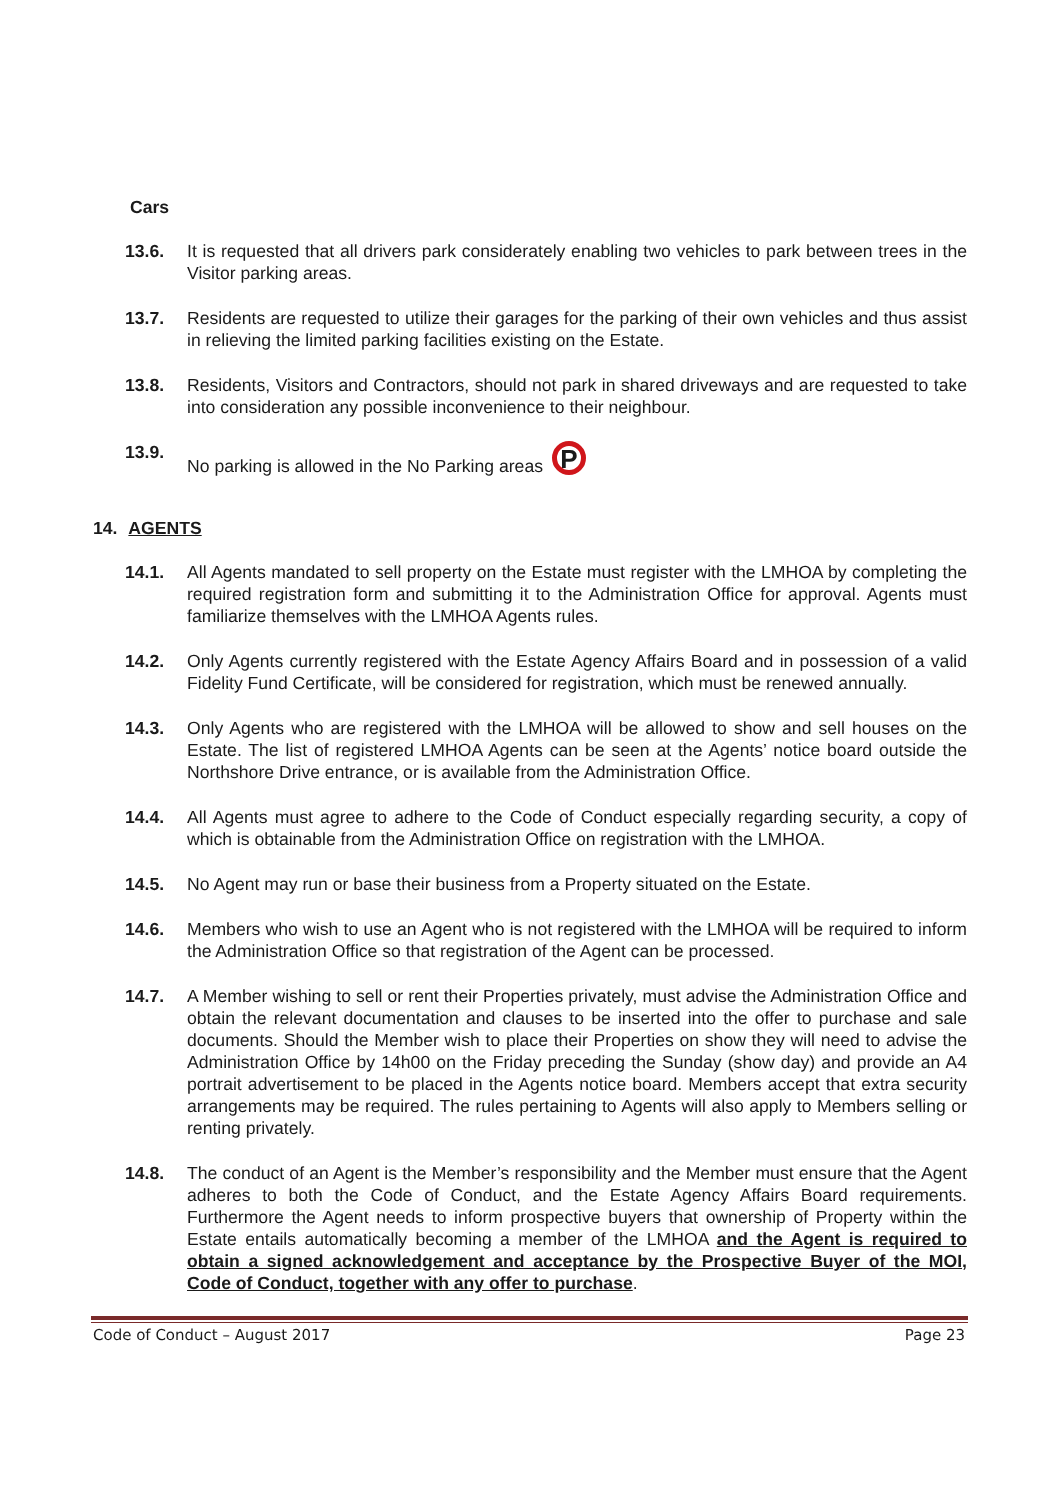Cars
13.6. It is requested that all drivers park considerately enabling two vehicles to park between trees in the Visitor parking areas.
13.7. Residents are requested to utilize their garages for the parking of their own vehicles and thus assist in relieving the limited parking facilities existing on the Estate.
13.8. Residents, Visitors and Contractors, should not park in shared driveways and are requested to take into consideration any possible inconvenience to their neighbour.
13.9. No parking is allowed in the No Parking areas P
14. AGENTS
14.1. All Agents mandated to sell property on the Estate must register with the LMHOA by completing the required registration form and submitting it to the Administration Office for approval. Agents must familiarize themselves with the LMHOA Agents rules.
14.2. Only Agents currently registered with the Estate Agency Affairs Board and in possession of a valid Fidelity Fund Certificate, will be considered for registration, which must be renewed annually.
14.3. Only Agents who are registered with the LMHOA will be allowed to show and sell houses on the Estate. The list of registered LMHOA Agents can be seen at the Agents’ notice board outside the Northshore Drive entrance, or is available from the Administration Office.
14.4. All Agents must agree to adhere to the Code of Conduct especially regarding security, a copy of which is obtainable from the Administration Office on registration with the LMHOA.
14.5. No Agent may run or base their business from a Property situated on the Estate.
14.6. Members who wish to use an Agent who is not registered with the LMHOA will be required to inform the Administration Office so that registration of the Agent can be processed.
14.7. A Member wishing to sell or rent their Properties privately, must advise the Administration Office and obtain the relevant documentation and clauses to be inserted into the offer to purchase and sale documents. Should the Member wish to place their Properties on show they will need to advise the Administration Office by 14h00 on the Friday preceding the Sunday (show day) and provide an A4 portrait advertisement to be placed in the Agents notice board. Members accept that extra security arrangements may be required. The rules pertaining to Agents will also apply to Members selling or renting privately.
14.8. The conduct of an Agent is the Member’s responsibility and the Member must ensure that the Agent adheres to both the Code of Conduct, and the Estate Agency Affairs Board requirements. Furthermore the Agent needs to inform prospective buyers that ownership of Property within the Estate entails automatically becoming a member of the LMHOA and the Agent is required to obtain a signed acknowledgement and acceptance by the Prospective Buyer of the MOI, Code of Conduct, together with any offer to purchase.
Code of Conduct – August 2017 Page 23